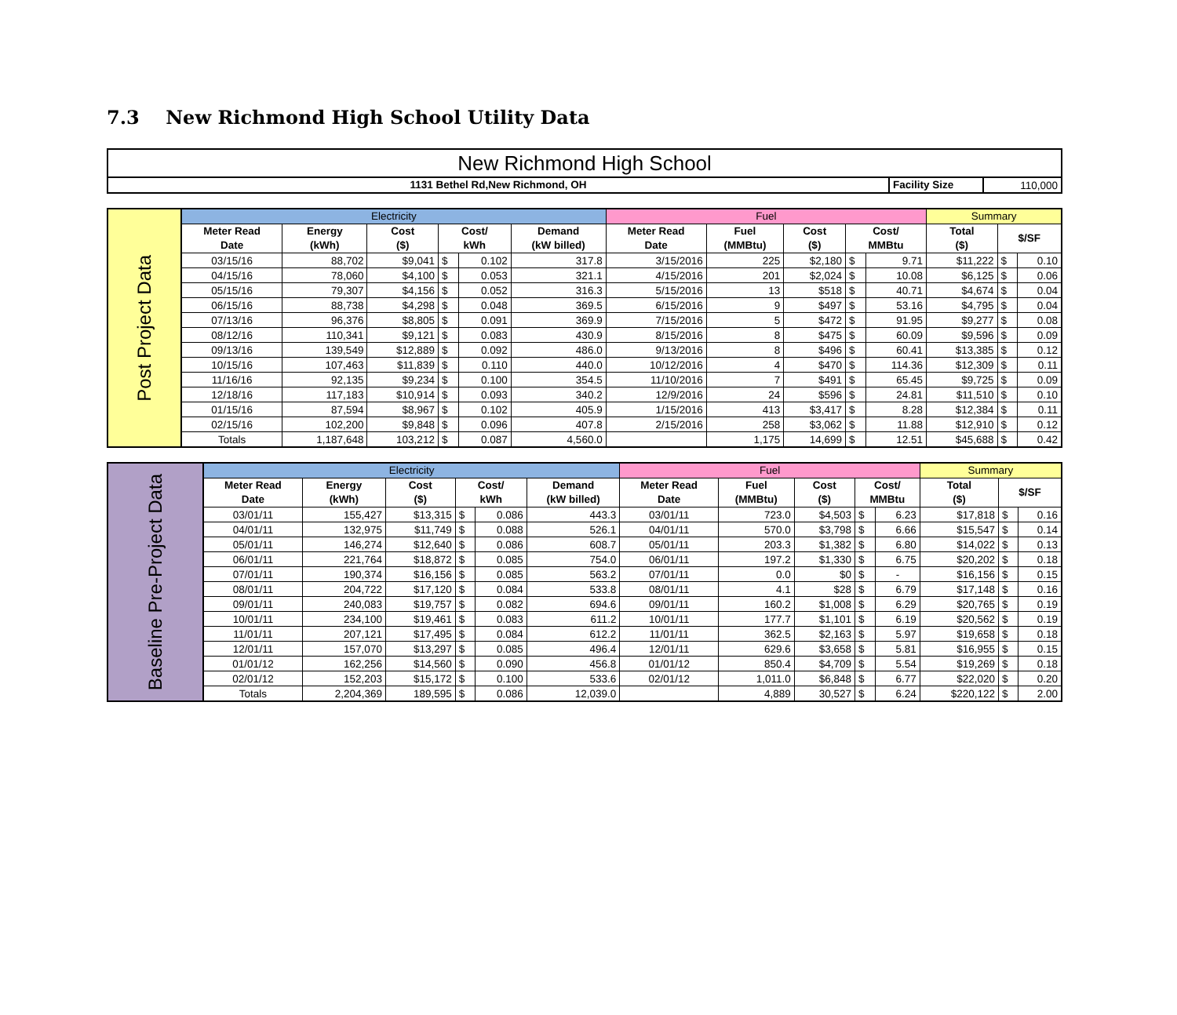7.3 New Richmond High School Utility Data
| New Richmond High School | | |
| 1131 Bethel Rd,New Richmond, OH | Facility Size | 110,000 |
| Post Project Data | Electricity | | | | | | Fuel | | | | | Summary | | |
| | Meter Read Date | Energy (kWh) | Cost ($) | Cost/ kWh | | Demand (kW billed) | Meter Read Date | Fuel (MMBtu) | Cost ($) | Cost/ MMBtu | | Total ($) | $/SF | |
| | 03/15/16 | 88,702 | $9,041 | $ | 0.102 | 317.8 | 3/15/2016 | 225 | $2,180 | $ | 9.71 | $11,222 | $ | 0.10 |
| | 04/15/16 | 78,060 | $4,100 | $ | 0.053 | 321.1 | 4/15/2016 | 201 | $2,024 | $ | 10.08 | $6,125 | $ | 0.06 |
| | 05/15/16 | 79,307 | $4,156 | $ | 0.052 | 316.3 | 5/15/2016 | 13 | $518 | $ | 40.71 | $4,674 | $ | 0.04 |
| | 06/15/16 | 88,738 | $4,298 | $ | 0.048 | 369.5 | 6/15/2016 | 9 | $497 | $ | 53.16 | $4,795 | $ | 0.04 |
| | 07/13/16 | 96,376 | $8,805 | $ | 0.091 | 369.9 | 7/15/2016 | 5 | $472 | $ | 91.95 | $9,277 | $ | 0.08 |
| | 08/12/16 | 110,341 | $9,121 | $ | 0.083 | 430.9 | 8/15/2016 | 8 | $475 | $ | 60.09 | $9,596 | $ | 0.09 |
| | 09/13/16 | 139,549 | $12,889 | $ | 0.092 | 486.0 | 9/13/2016 | 8 | $496 | $ | 60.41 | $13,385 | $ | 0.12 |
| | 10/15/16 | 107,463 | $11,839 | $ | 0.110 | 440.0 | 10/12/2016 | 4 | $470 | $ | 114.36 | $12,309 | $ | 0.11 |
| | 11/16/16 | 92,135 | $9,234 | $ | 0.100 | 354.5 | 11/10/2016 | 7 | $491 | $ | 65.45 | $9,725 | $ | 0.09 |
| | 12/18/16 | 117,183 | $10,914 | $ | 0.093 | 340.2 | 12/9/2016 | 24 | $596 | $ | 24.81 | $11,510 | $ | 0.10 |
| | 01/15/16 | 87,594 | $8,967 | $ | 0.102 | 405.9 | 1/15/2016 | 413 | $3,417 | $ | 8.28 | $12,384 | $ | 0.11 |
| | 02/15/16 | 102,200 | $9,848 | $ | 0.096 | 407.8 | 2/15/2016 | 258 | $3,062 | $ | 11.88 | $12,910 | $ | 0.12 |
| | Totals | 1,187,648 | 103,212 | $ | 0.087 | 4,560.0 | | 1,175 | 14,699 | $ | 12.51 | $45,688 | $ | 0.42 |
| Baseline Pre-Project Data | Electricity | | | | | | Fuel | | | | | Summary | | |
| | Meter Read Date | Energy (kWh) | Cost ($) | Cost/ kWh | | Demand (kW billed) | Meter Read Date | Fuel (MMBtu) | Cost ($) | Cost/ MMBtu | | Total ($) | $/SF | |
| | 03/01/11 | 155,427 | $13,315 | $ | 0.086 | 443.3 | 03/01/11 | 723.0 | $4,503 | $ | 6.23 | $17,818 | $ | 0.16 |
| | 04/01/11 | 132,975 | $11,749 | $ | 0.088 | 526.1 | 04/01/11 | 570.0 | $3,798 | $ | 6.66 | $15,547 | $ | 0.14 |
| | 05/01/11 | 146,274 | $12,640 | $ | 0.086 | 608.7 | 05/01/11 | 203.3 | $1,382 | $ | 6.80 | $14,022 | $ | 0.13 |
| | 06/01/11 | 221,764 | $18,872 | $ | 0.085 | 754.0 | 06/01/11 | 197.2 | $1,330 | $ | 6.75 | $20,202 | $ | 0.18 |
| | 07/01/11 | 190,374 | $16,156 | $ | 0.085 | 563.2 | 07/01/11 | 0.0 | $0 | $ | - | $16,156 | $ | 0.15 |
| | 08/01/11 | 204,722 | $17,120 | $ | 0.084 | 533.8 | 08/01/11 | 4.1 | $28 | $ | 6.79 | $17,148 | $ | 0.16 |
| | 09/01/11 | 240,083 | $19,757 | $ | 0.082 | 694.6 | 09/01/11 | 160.2 | $1,008 | $ | 6.29 | $20,765 | $ | 0.19 |
| | 10/01/11 | 234,100 | $19,461 | $ | 0.083 | 611.2 | 10/01/11 | 177.7 | $1,101 | $ | 6.19 | $20,562 | $ | 0.19 |
| | 11/01/11 | 207,121 | $17,495 | $ | 0.084 | 612.2 | 11/01/11 | 362.5 | $2,163 | $ | 5.97 | $19,658 | $ | 0.18 |
| | 12/01/11 | 157,070 | $13,297 | $ | 0.085 | 496.4 | 12/01/11 | 629.6 | $3,658 | $ | 5.81 | $16,955 | $ | 0.15 |
| | 01/01/12 | 162,256 | $14,560 | $ | 0.090 | 456.8 | 01/01/12 | 850.4 | $4,709 | $ | 5.54 | $19,269 | $ | 0.18 |
| | 02/01/12 | 152,203 | $15,172 | $ | 0.100 | 533.6 | 02/01/12 | 1,011.0 | $6,848 | $ | 6.77 | $22,020 | $ | 0.20 |
| | Totals | 2,204,369 | 189,595 | $ | 0.086 | 12,039.0 | | 4,889 | 30,527 | $ | 6.24 | $220,122 | $ | 2.00 |